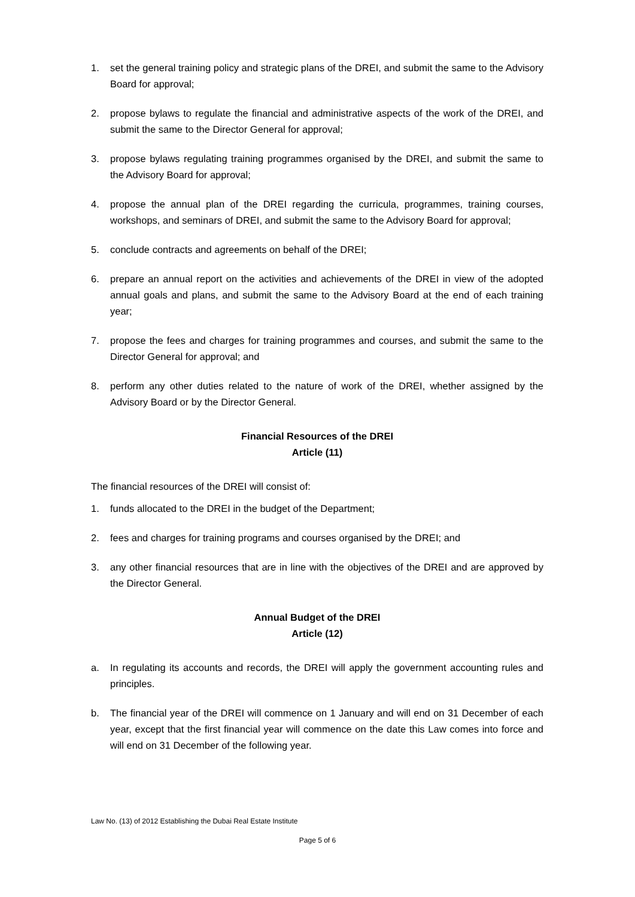1. set the general training policy and strategic plans of the DREI, and submit the same to the Advisory Board for approval;
2. propose bylaws to regulate the financial and administrative aspects of the work of the DREI, and submit the same to the Director General for approval;
3. propose bylaws regulating training programmes organised by the DREI, and submit the same to the Advisory Board for approval;
4. propose the annual plan of the DREI regarding the curricula, programmes, training courses, workshops, and seminars of DREI, and submit the same to the Advisory Board for approval;
5. conclude contracts and agreements on behalf of the DREI;
6. prepare an annual report on the activities and achievements of the DREI in view of the adopted annual goals and plans, and submit the same to the Advisory Board at the end of each training year;
7. propose the fees and charges for training programmes and courses, and submit the same to the Director General for approval; and
8. perform any other duties related to the nature of work of the DREI, whether assigned by the Advisory Board or by the Director General.
Financial Resources of the DREI
Article (11)
The financial resources of the DREI will consist of:
1. funds allocated to the DREI in the budget of the Department;
2. fees and charges for training programs and courses organised by the DREI; and
3. any other financial resources that are in line with the objectives of the DREI and are approved by the Director General.
Annual Budget of the DREI
Article (12)
a. In regulating its accounts and records, the DREI will apply the government accounting rules and principles.
b. The financial year of the DREI will commence on 1 January and will end on 31 December of each year, except that the first financial year will commence on the date this Law comes into force and will end on 31 December of the following year.
Law No. (13) of 2012 Establishing the Dubai Real Estate Institute
Page 5 of 6